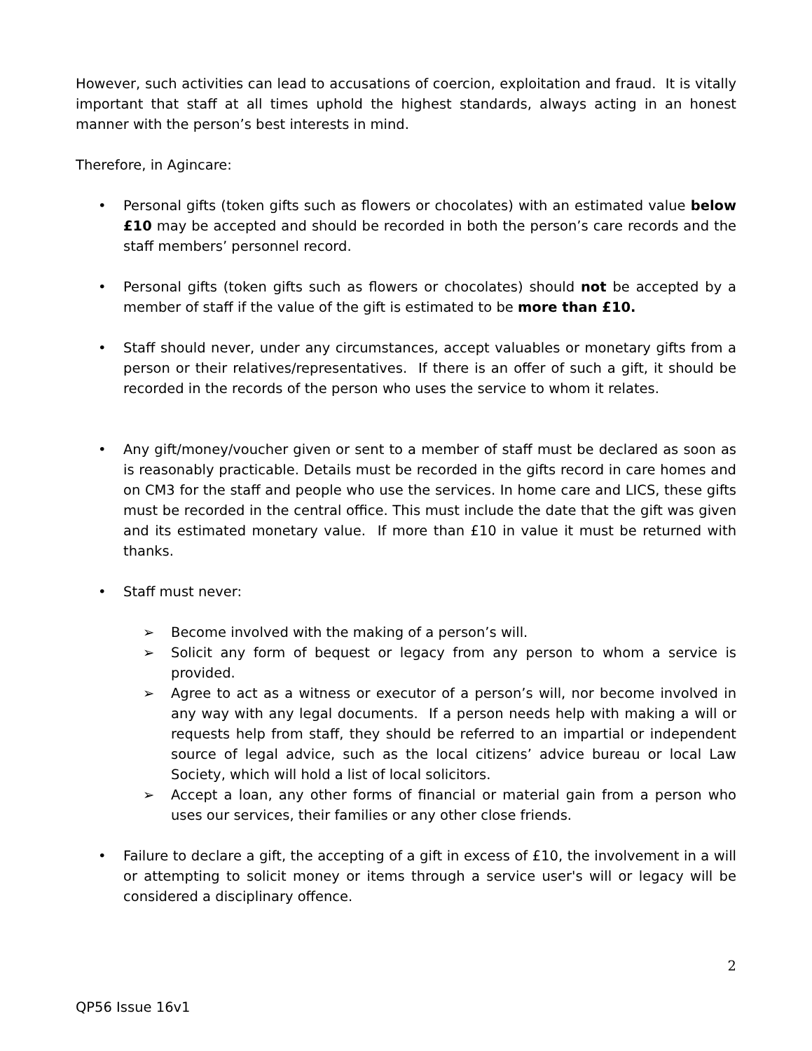However, such activities can lead to accusations of coercion, exploitation and fraud. It is vitally important that staff at all times uphold the highest standards, always acting in an honest manner with the person’s best interests in mind.
Therefore, in Agincare:
• Personal gifts (token gifts such as flowers or chocolates) with an estimated value below £10 may be accepted and should be recorded in both the person’s care records and the staff members’ personnel record.
• Personal gifts (token gifts such as flowers or chocolates) should not be accepted by a member of staff if the value of the gift is estimated to be more than £10.
• Staff should never, under any circumstances, accept valuables or monetary gifts from a person or their relatives/representatives. If there is an offer of such a gift, it should be recorded in the records of the person who uses the service to whom it relates.
• Any gift/money/voucher given or sent to a member of staff must be declared as soon as is reasonably practicable. Details must be recorded in the gifts record in care homes and on CM3 for the staff and people who use the services. In home care and LICS, these gifts must be recorded in the central office. This must include the date that the gift was given and its estimated monetary value. If more than £10 in value it must be returned with thanks.
• Staff must never:
➢ Become involved with the making of a person’s will.
➢ Solicit any form of bequest or legacy from any person to whom a service is provided.
➢ Agree to act as a witness or executor of a person’s will, nor become involved in any way with any legal documents. If a person needs help with making a will or requests help from staff, they should be referred to an impartial or independent source of legal advice, such as the local citizens’ advice bureau or local Law Society, which will hold a list of local solicitors.
➢ Accept a loan, any other forms of financial or material gain from a person who uses our services, their families or any other close friends.
• Failure to declare a gift, the accepting of a gift in excess of £10, the involvement in a will or attempting to solicit money or items through a service user's will or legacy will be considered a disciplinary offence.
2
QP56 Issue 16v1